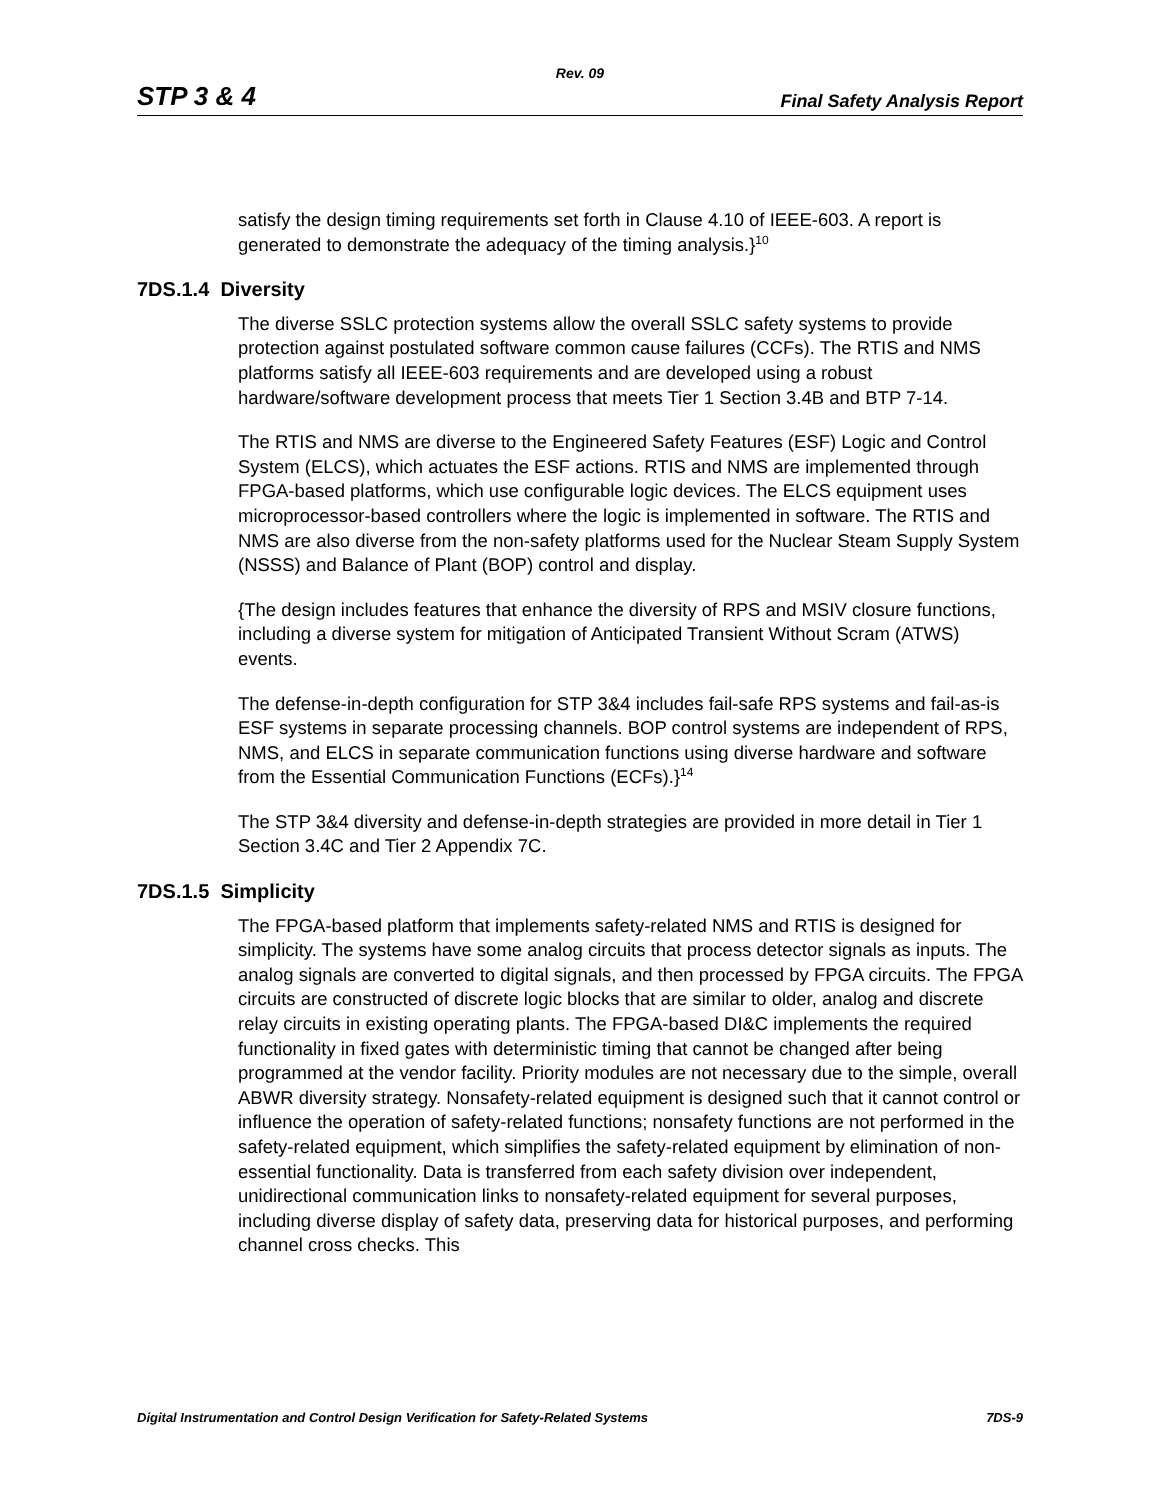Rev. 09
STP 3 & 4 Final Safety Analysis Report
satisfy the design timing requirements set forth in Clause 4.10 of IEEE-603. A report is generated to demonstrate the adequacy of the timing analysis.}<sup>10</sup>
7DS.1.4 Diversity
The diverse SSLC protection systems allow the overall SSLC safety systems to provide protection against postulated software common cause failures (CCFs). The RTIS and NMS platforms satisfy all IEEE-603 requirements and are developed using a robust hardware/software development process that meets Tier 1 Section 3.4B and BTP 7-14.
The RTIS and NMS are diverse to the Engineered Safety Features (ESF) Logic and Control System (ELCS), which actuates the ESF actions. RTIS and NMS are implemented through FPGA-based platforms, which use configurable logic devices. The ELCS equipment uses microprocessor-based controllers where the logic is implemented in software. The RTIS and NMS are also diverse from the non-safety platforms used for the Nuclear Steam Supply System (NSSS) and Balance of Plant (BOP) control and display.
{The design includes features that enhance the diversity of RPS and MSIV closure functions, including a diverse system for mitigation of Anticipated Transient Without Scram (ATWS) events.
The defense-in-depth configuration for STP 3&4 includes fail-safe RPS systems and fail-as-is ESF systems in separate processing channels. BOP control systems are independent of RPS, NMS, and ELCS in separate communication functions using diverse hardware and software from the Essential Communication Functions (ECFs).}<sup>14</sup>
The STP 3&4 diversity and defense-in-depth strategies are provided in more detail in Tier 1 Section 3.4C and Tier 2 Appendix 7C.
7DS.1.5 Simplicity
The FPGA-based platform that implements safety-related NMS and RTIS is designed for simplicity. The systems have some analog circuits that process detector signals as inputs. The analog signals are converted to digital signals, and then processed by FPGA circuits. The FPGA circuits are constructed of discrete logic blocks that are similar to older, analog and discrete relay circuits in existing operating plants. The FPGA-based DI&C implements the required functionality in fixed gates with deterministic timing that cannot be changed after being programmed at the vendor facility. Priority modules are not necessary due to the simple, overall ABWR diversity strategy. Nonsafety-related equipment is designed such that it cannot control or influence the operation of safety-related functions; nonsafety functions are not performed in the safety-related equipment, which simplifies the safety-related equipment by elimination of non-essential functionality. Data is transferred from each safety division over independent, unidirectional communication links to nonsafety-related equipment for several purposes, including diverse display of safety data, preserving data for historical purposes, and performing channel cross checks. This
Digital Instrumentation and Control Design Verification for Safety-Related Systems 7DS-9